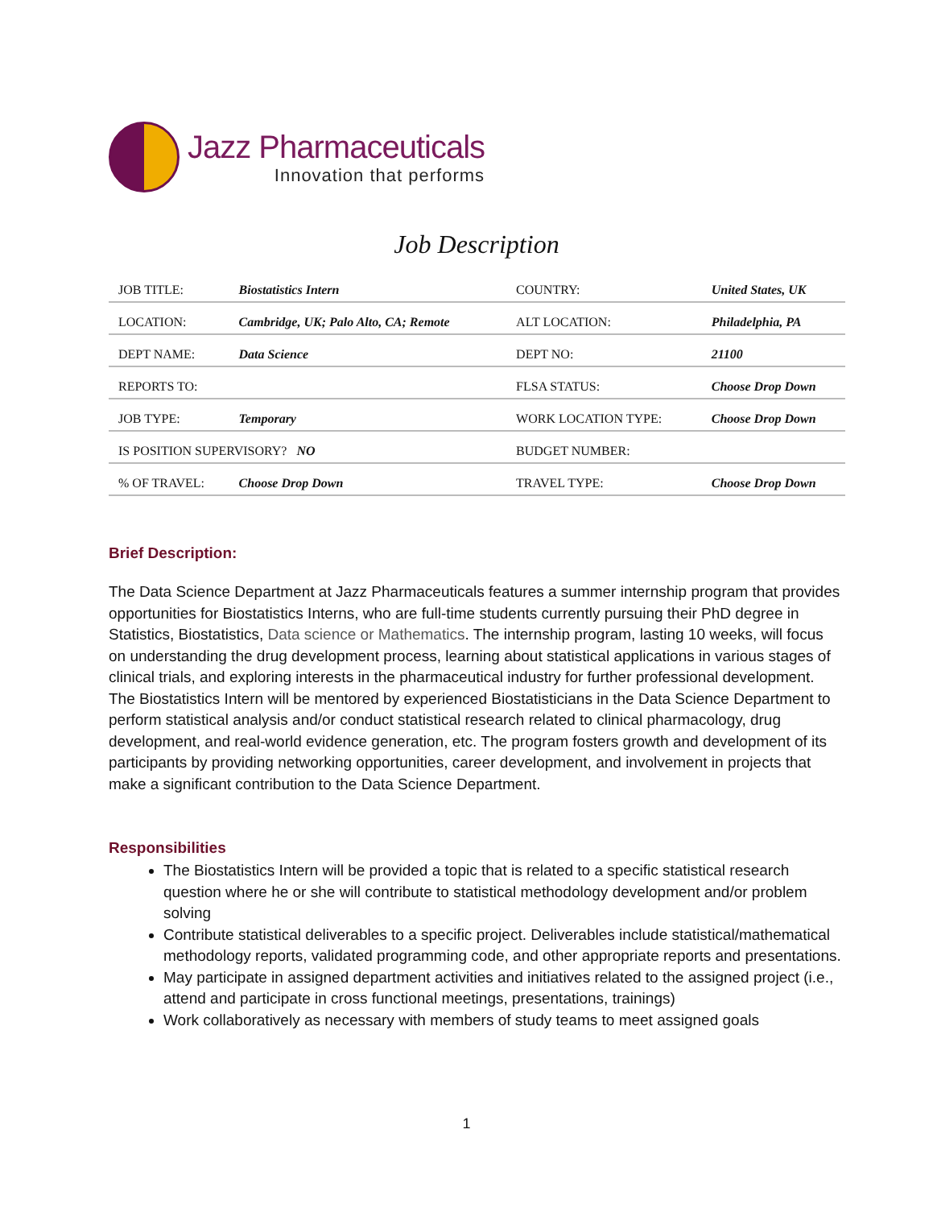Jazz Pharmaceuticals
Innovation that performs
Job Description
| JOB TITLE: | Biostatistics Intern | COUNTRY: | United States, UK |
| LOCATION: | Cambridge, UK; Palo Alto, CA; Remote | ALT LOCATION: | Philadelphia, PA |
| DEPT NAME: | Data Science | DEPT NO: | 21100 |
| REPORTS TO: | | FLSA STATUS: | Choose Drop Down |
| JOB TYPE: | Temporary | WORK LOCATION TYPE: | Choose Drop Down |
| IS POSITION SUPERVISORY? NO | | BUDGET NUMBER: | |
| % OF TRAVEL: | Choose Drop Down | TRAVEL TYPE: | Choose Drop Down |
Brief Description:
The Data Science Department at Jazz Pharmaceuticals features a summer internship program that provides opportunities for Biostatistics Interns, who are full-time students currently pursuing their PhD degree in Statistics, Biostatistics, Data science or Mathematics. The internship program, lasting 10 weeks, will focus on understanding the drug development process, learning about statistical applications in various stages of clinical trials, and exploring interests in the pharmaceutical industry for further professional development. The Biostatistics Intern will be mentored by experienced Biostatisticians in the Data Science Department to perform statistical analysis and/or conduct statistical research related to clinical pharmacology, drug development, and real-world evidence generation, etc. The program fosters growth and development of its participants by providing networking opportunities, career development, and involvement in projects that make a significant contribution to the Data Science Department.
Responsibilities
The Biostatistics Intern will be provided a topic that is related to a specific statistical research question where he or she will contribute to statistical methodology development and/or problem solving
Contribute statistical deliverables to a specific project. Deliverables include statistical/mathematical methodology reports, validated programming code, and other appropriate reports and presentations.
May participate in assigned department activities and initiatives related to the assigned project (i.e., attend and participate in cross functional meetings, presentations, trainings)
Work collaboratively as necessary with members of study teams to meet assigned goals
1